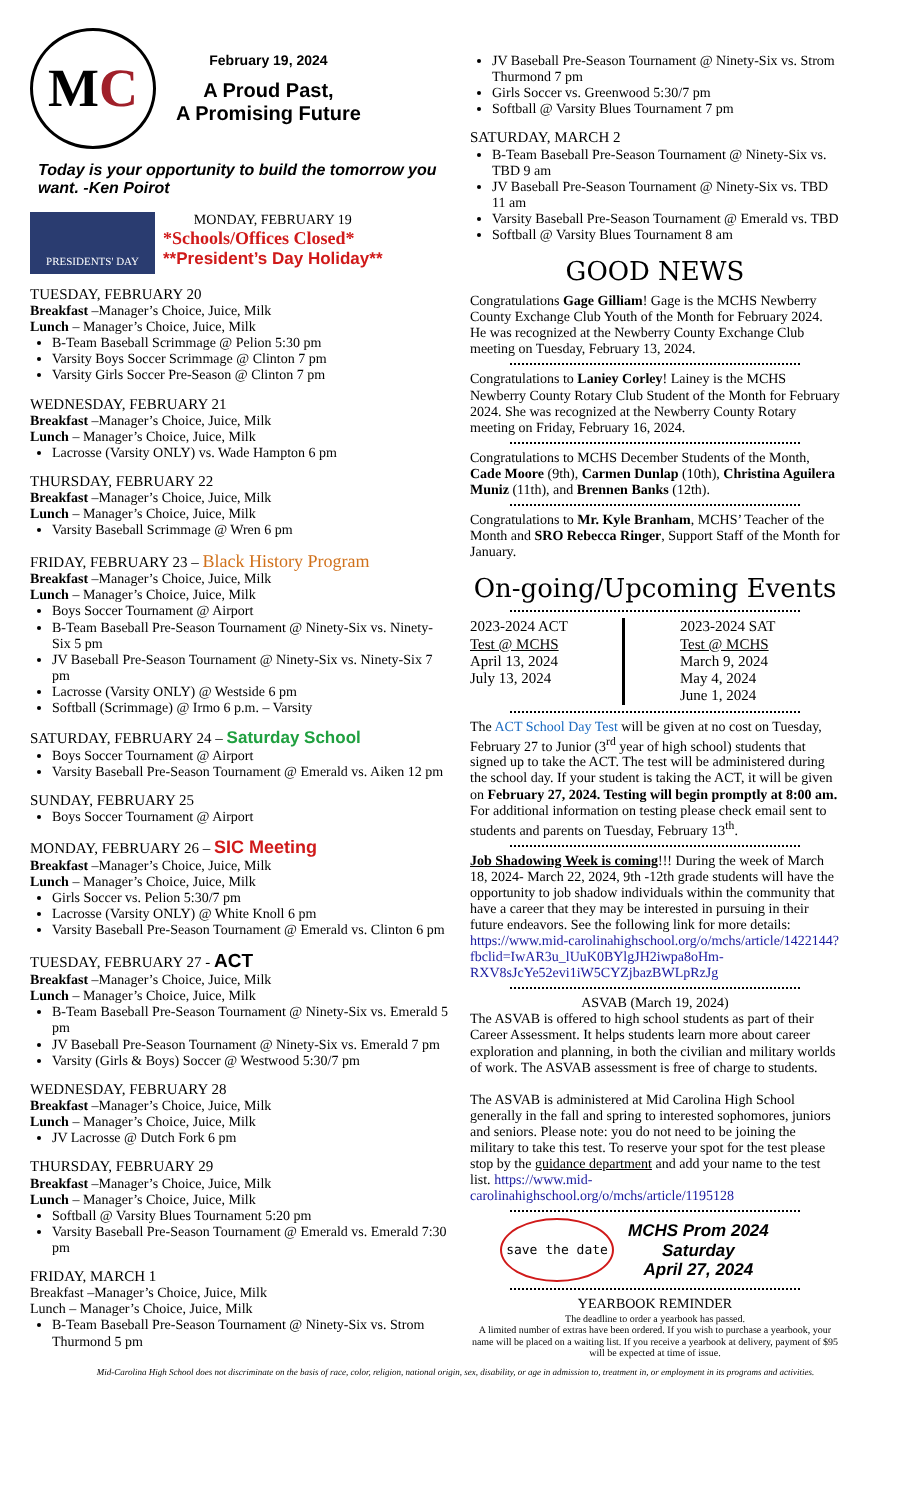M C
February 19, 2024
A Proud Past,
A Promising Future
Today is your opportunity to build the tomorrow you want. -Ken Poirot
PRESIDENTS' DAY
MONDAY, FEBRUARY 19
*Schools/Offices Closed*
**President’s Day Holiday**
TUESDAY, FEBRUARY 20
Breakfast –Manager’s Choice, Juice, Milk
Lunch – Manager’s Choice, Juice, Milk
B-Team Baseball Scrimmage @ Pelion 5:30 pm
Varsity Boys Soccer Scrimmage @ Clinton 7 pm
Varsity Girls Soccer Pre-Season @ Clinton 7 pm
WEDNESDAY, FEBRUARY 21
Breakfast –Manager’s Choice, Juice, Milk
Lunch – Manager’s Choice, Juice, Milk
Lacrosse (Varsity ONLY) vs. Wade Hampton 6 pm
THURSDAY, FEBRUARY 22
Breakfast –Manager’s Choice, Juice, Milk
Lunch – Manager’s Choice, Juice, Milk
Varsity Baseball Scrimmage @ Wren 6 pm
FRIDAY, FEBRUARY 23 – Black History Program
Breakfast –Manager’s Choice, Juice, Milk
Lunch – Manager’s Choice, Juice, Milk
Boys Soccer Tournament @ Airport
B-Team Baseball Pre-Season Tournament @ Ninety-Six vs. Ninety-Six 5 pm
JV Baseball Pre-Season Tournament @ Ninety-Six vs. Ninety-Six 7 pm
Lacrosse (Varsity ONLY) @ Westside 6 pm
Softball (Scrimmage) @ Irmo 6 p.m. – Varsity
SATURDAY, FEBRUARY 24 – Saturday School
Boys Soccer Tournament @ Airport
Varsity Baseball Pre-Season Tournament @ Emerald vs. Aiken 12 pm
SUNDAY, FEBRUARY 25
Boys Soccer Tournament @ Airport
MONDAY, FEBRUARY 26 – SIC Meeting
Breakfast –Manager’s Choice, Juice, Milk
Lunch – Manager’s Choice, Juice, Milk
Girls Soccer vs. Pelion 5:30/7 pm
Lacrosse (Varsity ONLY) @ White Knoll 6 pm
Varsity Baseball Pre-Season Tournament @ Emerald vs. Clinton 6 pm
TUESDAY, FEBRUARY 27 - ACT
Breakfast –Manager’s Choice, Juice, Milk
Lunch – Manager’s Choice, Juice, Milk
B-Team Baseball Pre-Season Tournament @ Ninety-Six vs. Emerald 5 pm
JV Baseball Pre-Season Tournament @ Ninety-Six vs. Emerald 7 pm
Varsity (Girls & Boys) Soccer @ Westwood 5:30/7 pm
WEDNESDAY, FEBRUARY 28
Breakfast –Manager’s Choice, Juice, Milk
Lunch – Manager’s Choice, Juice, Milk
JV Lacrosse @ Dutch Fork 6 pm
THURSDAY, FEBRUARY 29
Breakfast –Manager’s Choice, Juice, Milk
Lunch – Manager’s Choice, Juice, Milk
Softball @ Varsity Blues Tournament 5:20 pm
Varsity Baseball Pre-Season Tournament @ Emerald vs. Emerald 7:30 pm
FRIDAY, MARCH 1
Breakfast –Manager’s Choice, Juice, Milk
Lunch – Manager’s Choice, Juice, Milk
B-Team Baseball Pre-Season Tournament @ Ninety-Six vs. Strom Thurmond 5 pm
JV Baseball Pre-Season Tournament @ Ninety-Six vs. Strom Thurmond 7 pm
Girls Soccer vs. Greenwood 5:30/7 pm
Softball @ Varsity Blues Tournament 7 pm
SATURDAY, MARCH 2
B-Team Baseball Pre-Season Tournament @ Ninety-Six vs. TBD 9 am
JV Baseball Pre-Season Tournament @ Ninety-Six vs. TBD 11 am
Varsity Baseball Pre-Season Tournament @ Emerald vs. TBD
Softball @ Varsity Blues Tournament 8 am
GOOD NEWS
Congratulations Gage Gilliam! Gage is the MCHS Newberry County Exchange Club Youth of the Month for February 2024. He was recognized at the Newberry County Exchange Club meeting on Tuesday, February 13, 2024.
Congratulations to Laniey Corley! Lainey is the MCHS Newberry County Rotary Club Student of the Month for February 2024. She was recognized at the Newberry County Rotary meeting on Friday, February 16, 2024.
Congratulations to MCHS December Students of the Month, Cade Moore (9th), Carmen Dunlap (10th), Christina Aguilera Muniz (11th), and Brennen Banks (12th).
Congratulations to Mr. Kyle Branham, MCHS’ Teacher of the Month and SRO Rebecca Ringer, Support Staff of the Month for January.
On-going/Upcoming Events
2023-2024 ACT
Test @ MCHS
April 13, 2024
July 13, 2024
2023-2024 SAT
Test @ MCHS
March 9, 2024
May 4, 2024
June 1, 2024
The ACT School Day Test will be given at no cost on Tuesday, February 27 to Junior (3<sup>rd</sup> year of high school) students that signed up to take the ACT. The test will be administered during the school day. If your student is taking the ACT, it will be given on February 27, 2024. Testing will begin promptly at 8:00 am. For additional information on testing please check email sent to students and parents on Tuesday, February 13<sup>th</sup>.
Job Shadowing Week is coming!!! During the week of March 18, 2024- March 22, 2024, 9th -12th grade students will have the opportunity to job shadow individuals within the community that have a career that they may be interested in pursuing in their future endeavors. See the following link for more details: https://www.mid-carolinahighschool.org/o/mchs/article/1422144?fbclid=IwAR3u_lUuK0BYlgJH2iwpa8oHm-RXV8sJcYe52evi1iW5CYZjbazBWLpRzJg
ASVAB (March 19, 2024)
The ASVAB is offered to high school students as part of their Career Assessment. It helps students learn more about career exploration and planning, in both the civilian and military worlds of work. The ASVAB assessment is free of charge to students.
The ASVAB is administered at Mid Carolina High School generally in the fall and spring to interested sophomores, juniors and seniors. Please note: you do not need to be joining the military to take this test. To reserve your spot for the test please stop by the guidance department and add your name to the test list. https://www.mid-carolinahighschool.org/o/mchs/article/1195128
save the date
MCHS Prom 2024
Saturday
April 27, 2024
YEARBOOK REMINDER
The deadline to order a yearbook has passed.
A limited number of extras have been ordered. If you wish to purchase a yearbook, your name will be placed on a waiting list. If you receive a yearbook at delivery, payment of $95 will be expected at time of issue.
Mid-Carolina High School does not discriminate on the basis of race, color, religion, national origin, sex, disability, or age in admission to, treatment in, or employment in its programs and activities.